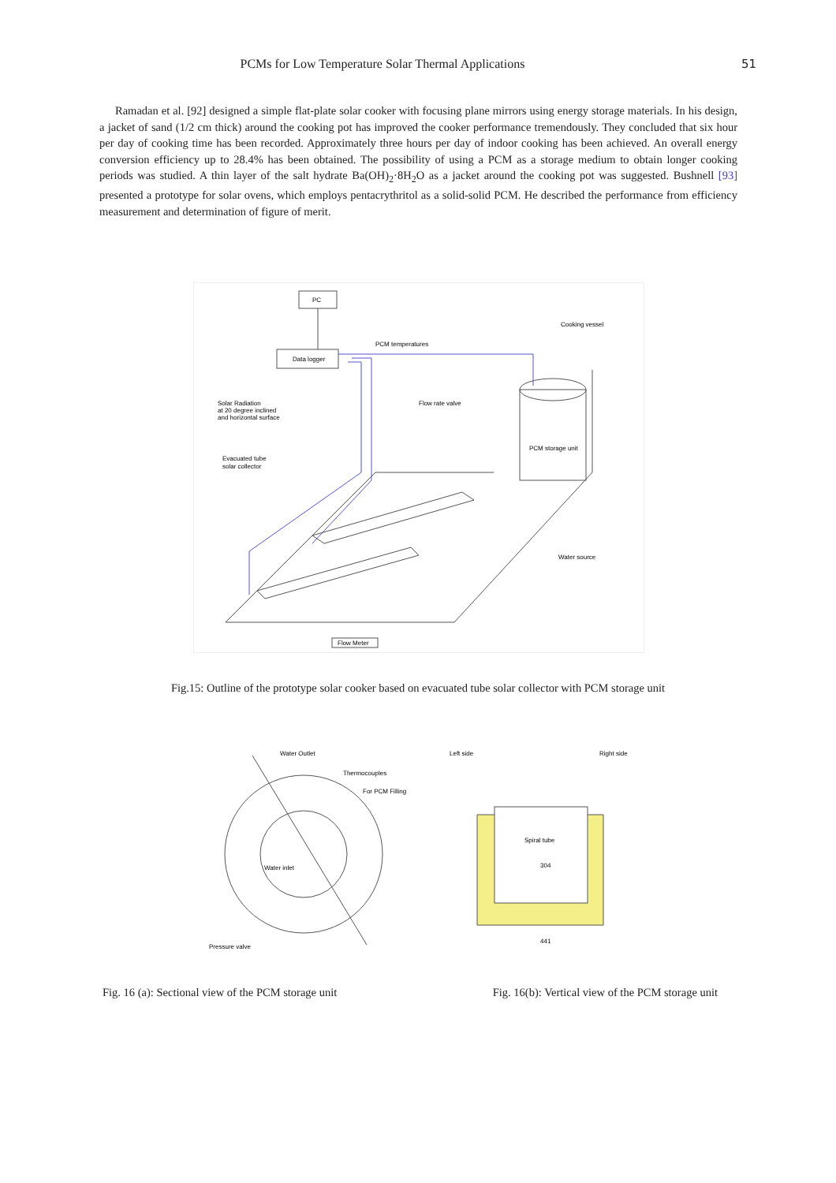PCMs for Low Temperature Solar Thermal Applications
51
Ramadan et al. [92] designed a simple flat-plate solar cooker with focusing plane mirrors using energy storage materials. In his design, a jacket of sand (1/2 cm thick) around the cooking pot has improved the cooker performance tremendously. They concluded that six hour per day of cooking time has been recorded. Approximately three hours per day of indoor cooking has been achieved. An overall energy conversion efficiency up to 28.4% has been obtained. The possibility of using a PCM as a storage medium to obtain longer cooking periods was studied. A thin layer of the salt hydrate Ba(OH)<sub>2</sub>·8H<sub>2</sub>O as a jacket around the cooking pot was suggested. Bushnell [93] presented a prototype for solar ovens, which employs pentacrythritol as a solid-solid PCM. He described the performance from efficiency measurement and determination of figure of merit.
PC
Data logger
PCM temperatures
Solar Radiation
at 20 degree inclined
and horizontal surface
Flow rate valve
Cooking vessel
PCM storage unit
Evacuated tube
solar collector
Water source
Flow Meter
Fig.15: Outline of the prototype solar cooker based on evacuated tube solar collector with PCM storage unit
Water Outlet
Thermocouples
For PCM Filling
Water inlet
Pressure valve
Left side
Right side
Spiral tube
304
441
Fig. 16 (a): Sectional view of the PCM storage unit Fig. 16(b): Vertical view of the PCM storage unit